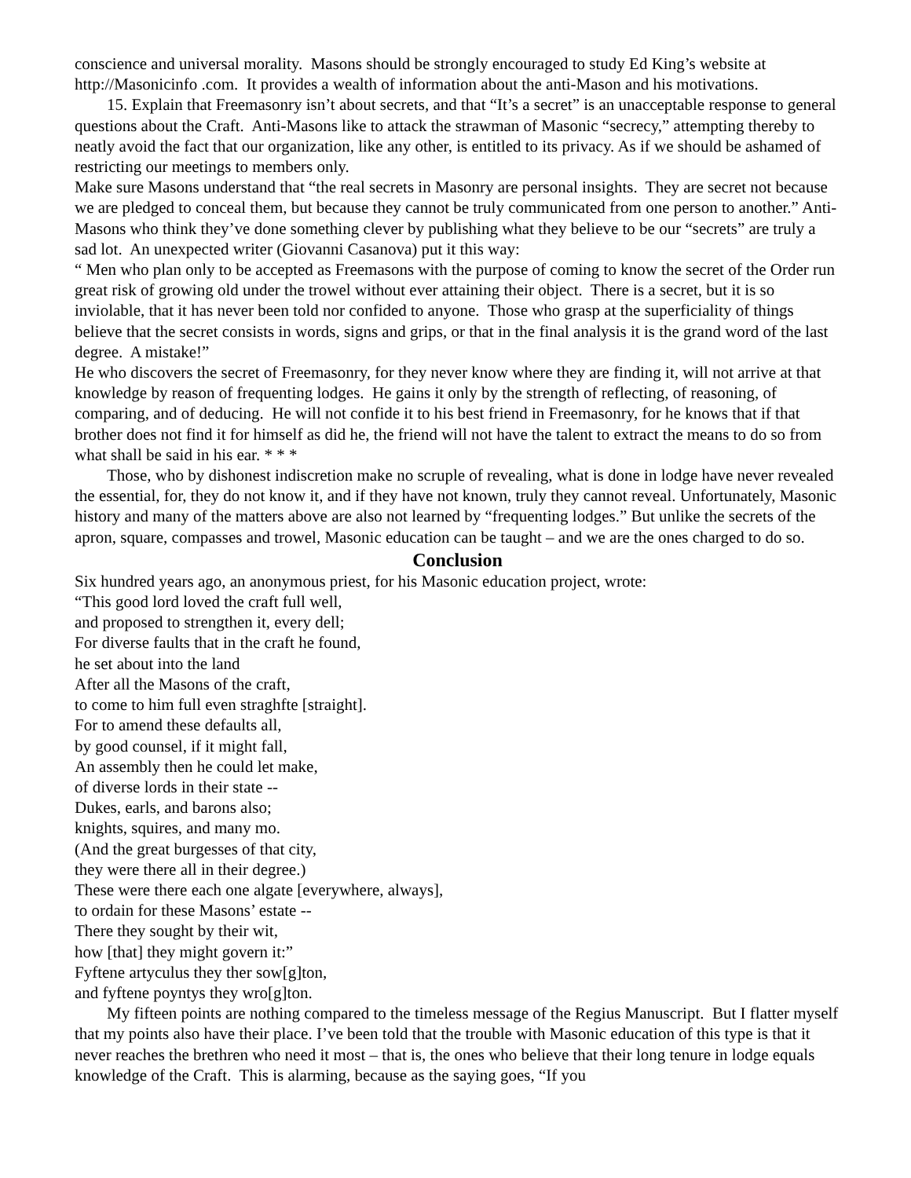conscience and universal morality. Masons should be strongly encouraged to study Ed King’s website at http://Masonicinfo .com. It provides a wealth of information about the anti-Mason and his motivations.
15. Explain that Freemasonry isn’t about secrets, and that “It’s a secret” is an unacceptable response to general questions about the Craft. Anti-Masons like to attack the strawman of Masonic “secrecy,” attempting thereby to neatly avoid the fact that our organization, like any other, is entitled to its privacy. As if we should be ashamed of restricting our meetings to members only.
Make sure Masons understand that “the real secrets in Masonry are personal insights. They are secret not because we are pledged to conceal them, but because they cannot be truly communicated from one person to another.” Anti-Masons who think they’ve done something clever by publishing what they believe to be our “secrets” are truly a sad lot. An unexpected writer (Giovanni Casanova) put it this way:
“ Men who plan only to be accepted as Freemasons with the purpose of coming to know the secret of the Order run great risk of growing old under the trowel without ever attaining their object. There is a secret, but it is so inviolable, that it has never been told nor confided to anyone. Those who grasp at the superficiality of things believe that the secret consists in words, signs and grips, or that in the final analysis it is the grand word of the last degree. A mistake!”
He who discovers the secret of Freemasonry, for they never know where they are finding it, will not arrive at that knowledge by reason of frequenting lodges. He gains it only by the strength of reflecting, of reasoning, of comparing, and of deducing. He will not confide it to his best friend in Freemasonry, for he knows that if that brother does not find it for himself as did he, the friend will not have the talent to extract the means to do so from what shall be said in his ear. * * *
Those, who by dishonest indiscretion make no scruple of revealing, what is done in lodge have never revealed the essential, for, they do not know it, and if they have not known, truly they cannot reveal. Unfortunately, Masonic history and many of the matters above are also not learned by “frequenting lodges.” But unlike the secrets of the apron, square, compasses and trowel, Masonic education can be taught – and we are the ones charged to do so.
Conclusion
Six hundred years ago, an anonymous priest, for his Masonic education project, wrote:
“This good lord loved the craft full well,
and proposed to strengthen it, every dell;
For diverse faults that in the craft he found,
he set about into the land
After all the Masons of the craft,
to come to him full even straghfte [straight].
For to amend these defaults all,
by good counsel, if it might fall,
An assembly then he could let make,
of diverse lords in their state --
Dukes, earls, and barons also;
knights, squires, and many mo.
(And the great burgesses of that city,
they were there all in their degree.)
These were there each one algate [everywhere, always],
to ordain for these Masons’ estate --
There they sought by their wit,
how [that] they might govern it:”
Fyftene artyculus they ther sow[g]ton,
and fyftene poyntys they wro[g]ton.
My fifteen points are nothing compared to the timeless message of the Regius Manuscript. But I flatter myself that my points also have their place. I’ve been told that the trouble with Masonic education of this type is that it never reaches the brethren who need it most – that is, the ones who believe that their long tenure in lodge equals knowledge of the Craft. This is alarming, because as the saying goes, “If you